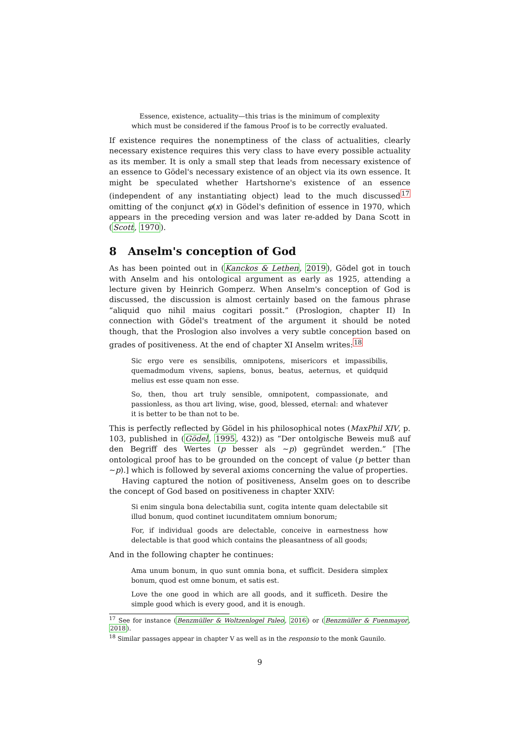Essence, existence, actuality—this trias is the minimum of complexity which must be considered if the famous Proof is to be correctly evaluated.
If existence requires the nonemptiness of the class of actualities, clearly necessary existence requires this very class to have every possible actuality as its member. It is only a small step that leads from necessary existence of an essence to Gödel's necessary existence of an object via its own essence. It might be speculated whether Hartshorne's existence of an essence (independent of any instantiating object) lead to the much discussed<sup>17</sup> omitting of the conjunct φ(x) in Gödel's definition of essence in 1970, which appears in the preceding version and was later re-added by Dana Scott in (Scott, 1970).
8 Anselm's conception of God
As has been pointed out in (Kanckos & Lethen, 2019), Gödel got in touch with Anselm and his ontological argument as early as 1925, attending a lecture given by Heinrich Gomperz. When Anselm's conception of God is discussed, the discussion is almost certainly based on the famous phrase “aliquid quo nihil maius cogitari possit.” (Proslogion, chapter II) In connection with Gödel's treatment of the argument it should be noted though, that the Proslogion also involves a very subtle conception based on grades of positiveness. At the end of chapter XI Anselm writes:<sup>18</sup>
Sic ergo vere es sensibilis, omnipotens, misericors et impassibilis, quemadmodum vivens, sapiens, bonus, beatus, aeternus, et quidquid melius est esse quam non esse.
So, then, thou art truly sensible, omnipotent, compassionate, and passionless, as thou art living, wise, good, blessed, eternal: and whatever it is better to be than not to be.
This is perfectly reflected by Gödel in his philosophical notes (MaxPhil XIV, p. 103, published in (Gödel, 1995, 432)) as “Der ontolgische Beweis muß auf den Begriff des Wertes (p besser als ∼p) gegründet werden.” [The ontological proof has to be grounded on the concept of value (p better than ∼p).] which is followed by several axioms concerning the value of properties.
Having captured the notion of positiveness, Anselm goes on to describe the concept of God based on positiveness in chapter XXIV:
Si enim singula bona delectabilia sunt, cogita intente quam delectabile sit illud bonum, quod continet iucunditatem omnium bonorum;
For, if individual goods are delectable, conceive in earnestness how delectable is that good which contains the pleasantness of all goods;
And in the following chapter he continues:
Ama unum bonum, in quo sunt omnia bona, et sufficit. Desidera simplex bonum, quod est omne bonum, et satis est.
Love the one good in which are all goods, and it sufficeth. Desire the simple good which is every good, and it is enough.
<sup>17</sup> See for instance (Benzmüller & Woltzenlogel Paleo, 2016) or (Benzmüller & Fuenmayor, 2018).
<sup>18</sup> Similar passages appear in chapter V as well as in the responsio to the monk Gaunilo.
9